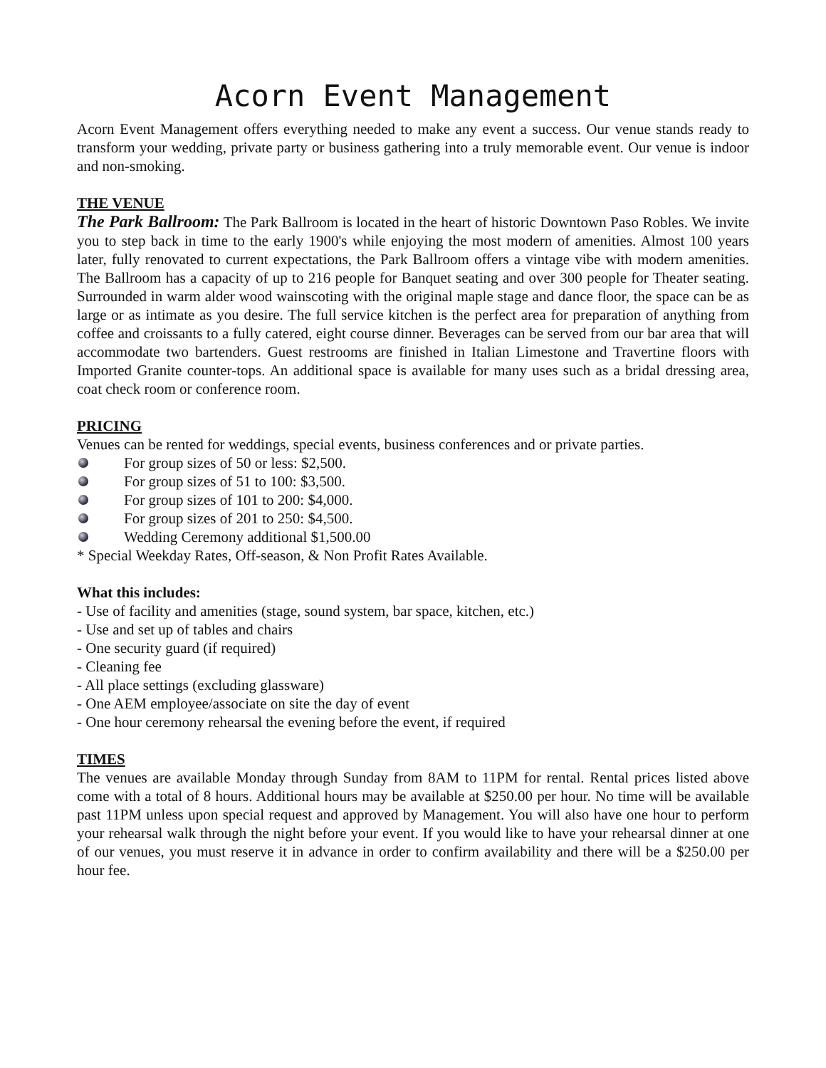Acorn Event Management
Acorn Event Management offers everything needed to make any event a success. Our venue stands ready to transform your wedding, private party or business gathering into a truly memorable event. Our venue is indoor and non-smoking.
THE VENUE
The Park Ballroom: The Park Ballroom is located in the heart of historic Downtown Paso Robles. We invite you to step back in time to the early 1900's while enjoying the most modern of amenities. Almost 100 years later, fully renovated to current expectations, the Park Ballroom offers a vintage vibe with modern amenities. The Ballroom has a capacity of up to 216 people for Banquet seating and over 300 people for Theater seating. Surrounded in warm alder wood wainscoting with the original maple stage and dance floor, the space can be as large or as intimate as you desire. The full service kitchen is the perfect area for preparation of anything from coffee and croissants to a fully catered, eight course dinner. Beverages can be served from our bar area that will accommodate two bartenders. Guest restrooms are finished in Italian Limestone and Travertine floors with Imported Granite counter-tops. An additional space is available for many uses such as a bridal dressing area, coat check room or conference room.
PRICING
Venues can be rented for weddings, special events, business conferences and or private parties.
For group sizes of 50 or less: $2,500.
For group sizes of 51 to 100: $3,500.
For group sizes of 101 to 200: $4,000.
For group sizes of 201 to 250: $4,500.
Wedding Ceremony additional $1,500.00
* Special Weekday Rates, Off-season, & Non Profit Rates Available.
What this includes:
- Use of facility and amenities (stage, sound system, bar space, kitchen, etc.)
- Use and set up of tables and chairs
- One security guard (if required)
- Cleaning fee
- All place settings (excluding glassware)
- One AEM employee/associate on site the day of event
- One hour ceremony rehearsal the evening before the event, if required
TIMES
The venues are available Monday through Sunday from 8AM to 11PM for rental. Rental prices listed above come with a total of 8 hours. Additional hours may be available at $250.00 per hour. No time will be available past 11PM unless upon special request and approved by Management. You will also have one hour to perform your rehearsal walk through the night before your event. If you would like to have your rehearsal dinner at one of our venues, you must reserve it in advance in order to confirm availability and there will be a $250.00 per hour fee.